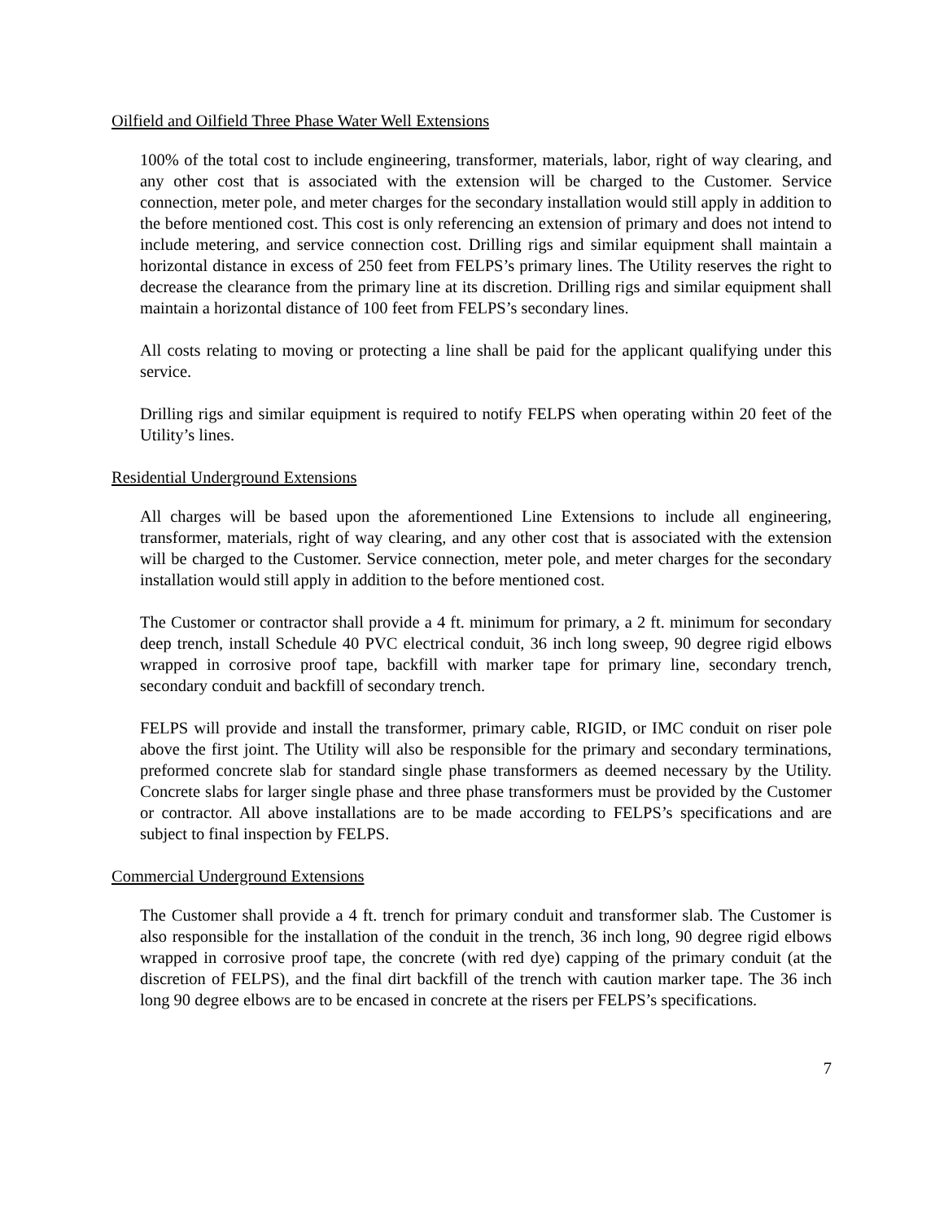Oilfield and Oilfield Three Phase Water Well Extensions
100% of the total cost to include engineering, transformer, materials, labor, right of way clearing, and any other cost that is associated with the extension will be charged to the Customer. Service connection, meter pole, and meter charges for the secondary installation would still apply in addition to the before mentioned cost. This cost is only referencing an extension of primary and does not intend to include metering, and service connection cost. Drilling rigs and similar equipment shall maintain a horizontal distance in excess of 250 feet from FELPS’s primary lines. The Utility reserves the right to decrease the clearance from the primary line at its discretion. Drilling rigs and similar equipment shall maintain a horizontal distance of 100 feet from FELPS’s secondary lines.
All costs relating to moving or protecting a line shall be paid for the applicant qualifying under this service.
Drilling rigs and similar equipment is required to notify FELPS when operating within 20 feet of the Utility’s lines.
Residential Underground Extensions
All charges will be based upon the aforementioned Line Extensions to include all engineering, transformer, materials, right of way clearing, and any other cost that is associated with the extension will be charged to the Customer. Service connection, meter pole, and meter charges for the secondary installation would still apply in addition to the before mentioned cost.
The Customer or contractor shall provide a 4 ft. minimum for primary, a 2 ft. minimum for secondary deep trench, install Schedule 40 PVC electrical conduit, 36 inch long sweep, 90 degree rigid elbows wrapped in corrosive proof tape, backfill with marker tape for primary line, secondary trench, secondary conduit and backfill of secondary trench.
FELPS will provide and install the transformer, primary cable, RIGID, or IMC conduit on riser pole above the first joint. The Utility will also be responsible for the primary and secondary terminations, preformed concrete slab for standard single phase transformers as deemed necessary by the Utility. Concrete slabs for larger single phase and three phase transformers must be provided by the Customer or contractor. All above installations are to be made according to FELPS’s specifications and are subject to final inspection by FELPS.
Commercial Underground Extensions
The Customer shall provide a 4 ft. trench for primary conduit and transformer slab. The Customer is also responsible for the installation of the conduit in the trench, 36 inch long, 90 degree rigid elbows wrapped in corrosive proof tape, the concrete (with red dye) capping of the primary conduit (at the discretion of FELPS), and the final dirt backfill of the trench with caution marker tape. The 36 inch long 90 degree elbows are to be encased in concrete at the risers per FELPS’s specifications.
7